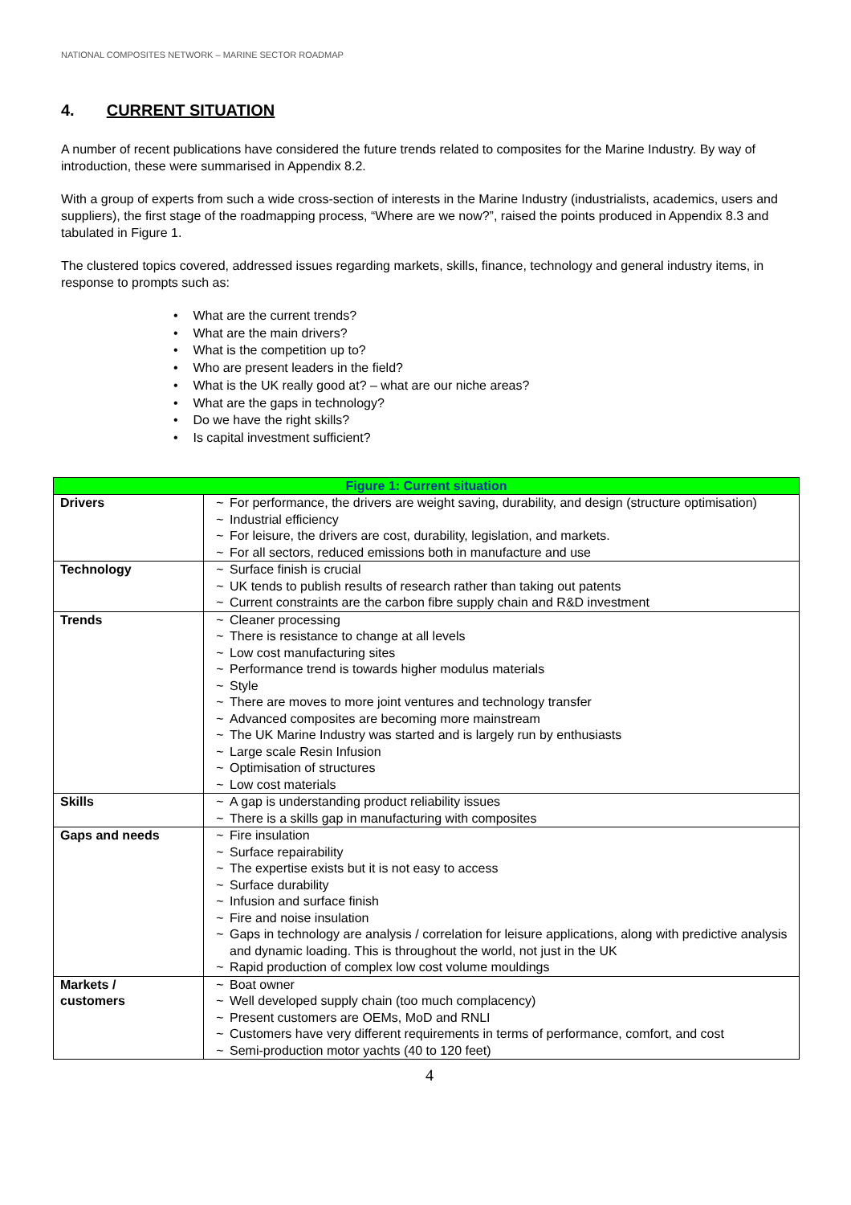NATIONAL COMPOSITES NETWORK – MARINE SECTOR ROADMAP
4. CURRENT SITUATION
A number of recent publications have considered the future trends related to composites for the Marine Industry. By way of introduction, these were summarised in Appendix 8.2.
With a group of experts from such a wide cross-section of interests in the Marine Industry (industrialists, academics, users and suppliers), the first stage of the roadmapping process, “Where are we now?”, raised the points produced in Appendix 8.3 and tabulated in Figure 1.
The clustered topics covered, addressed issues regarding markets, skills, finance, technology and general industry items, in response to prompts such as:
• What are the current trends?
• What are the main drivers?
• What is the competition up to?
• Who are present leaders in the field?
• What is the UK really good at? – what are our niche areas?
• What are the gaps in technology?
• Do we have the right skills?
• Is capital investment sufficient?
| Figure 1: Current situation | |
| --- | --- |
| Drivers | ~ For performance, the drivers are weight saving, durability, and design (structure optimisation) ~ Industrial efficiency ~ For leisure, the drivers are cost, durability, legislation, and markets. ~ For all sectors, reduced emissions both in manufacture and use |
| Technology | ~ Surface finish is crucial ~ UK tends to publish results of research rather than taking out patents ~ Current constraints are the carbon fibre supply chain and R&D investment |
| Trends | ~ Cleaner processing ~ There is resistance to change at all levels ~ Low cost manufacturing sites ~ Performance trend is towards higher modulus materials ~ Style ~ There are moves to more joint ventures and technology transfer ~ Advanced composites are becoming more mainstream ~ The UK Marine Industry was started and is largely run by enthusiasts ~ Large scale Resin Infusion ~ Optimisation of structures ~ Low cost materials |
| Skills | ~ A gap is understanding product reliability issues ~ There is a skills gap in manufacturing with composites |
| Gaps and needs | ~ Fire insulation ~ Surface repairability ~ The expertise exists but it is not easy to access ~ Surface durability ~ Infusion and surface finish ~ Fire and noise insulation ~ Gaps in technology are analysis / correlation for leisure applications, along with predictive analysis and dynamic loading. This is throughout the world, not just in the UK ~ Rapid production of complex low cost volume mouldings |
| Markets / customers | ~ Boat owner ~ Well developed supply chain (too much complacency) ~ Present customers are OEMs, MoD and RNLI ~ Customers have very different requirements in terms of performance, comfort, and cost ~ Semi-production motor yachts (40 to 120 feet) |
4